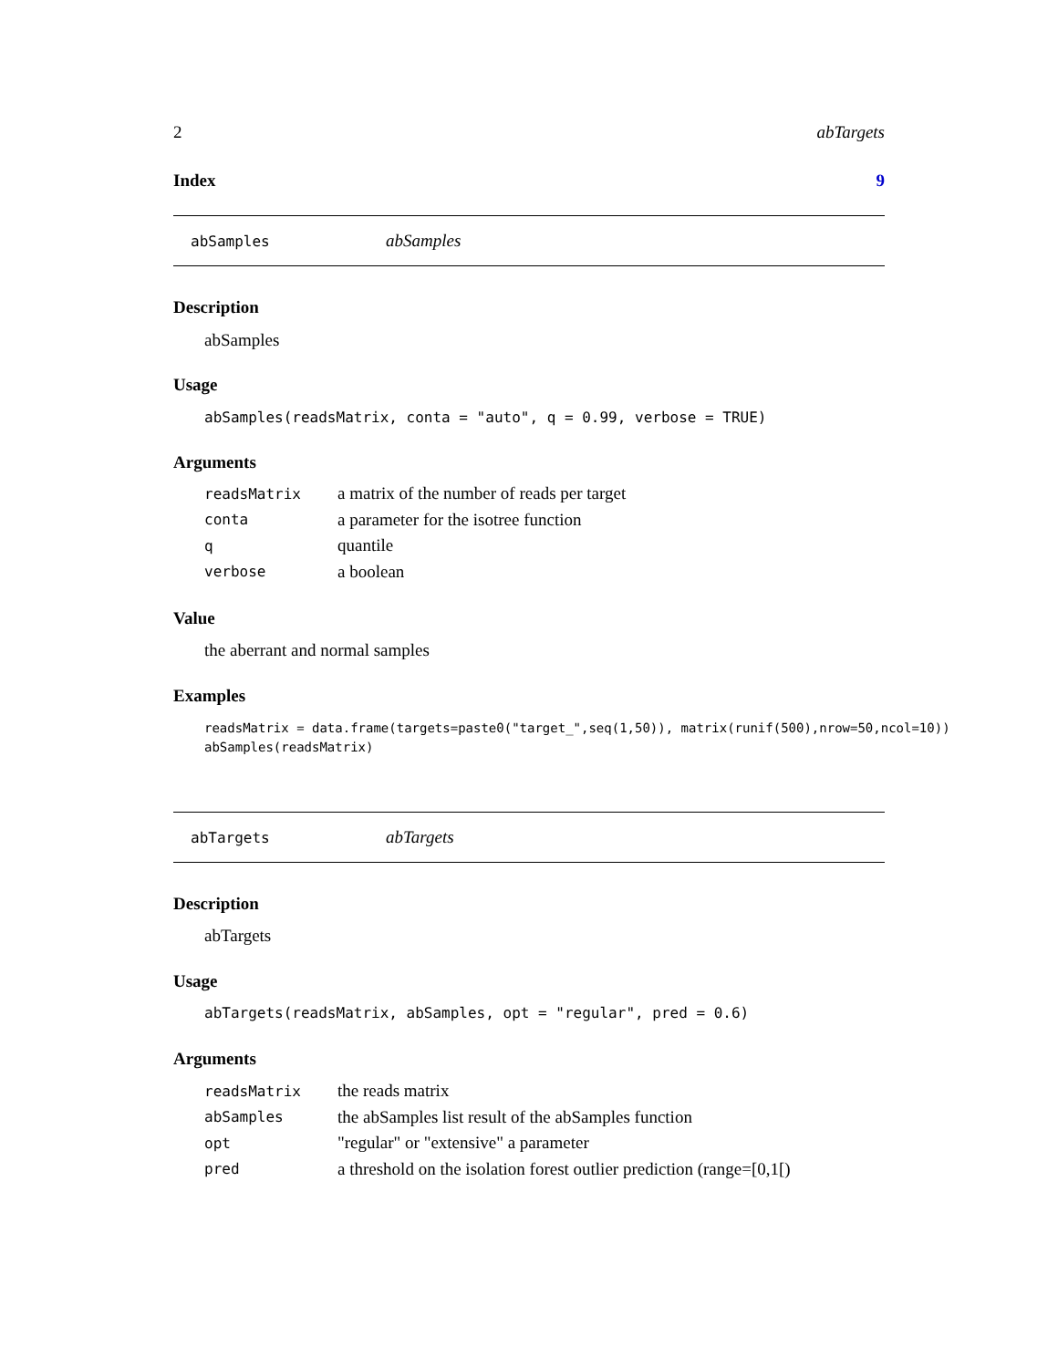2 abTargets
Index 9
abSamples abSamples
Description
abSamples
Usage
abSamples(readsMatrix, conta = "auto", q = 0.99, verbose = TRUE)
Arguments
| readsMatrix | a matrix of the number of reads per target |
| conta | a parameter for the isotree function |
| q | quantile |
| verbose | a boolean |
Value
the aberrant and normal samples
Examples
readsMatrix = data.frame(targets=paste0("target_",seq(1,50)), matrix(runif(500),nrow=50,ncol=10))
abSamples(readsMatrix)
abTargets abTargets
Description
abTargets
Usage
abTargets(readsMatrix, abSamples, opt = "regular", pred = 0.6)
Arguments
| readsMatrix | the reads matrix |
| abSamples | the abSamples list result of the abSamples function |
| opt | "regular" or "extensive" a parameter |
| pred | a threshold on the isolation forest outlier prediction (range=[0,1[) |